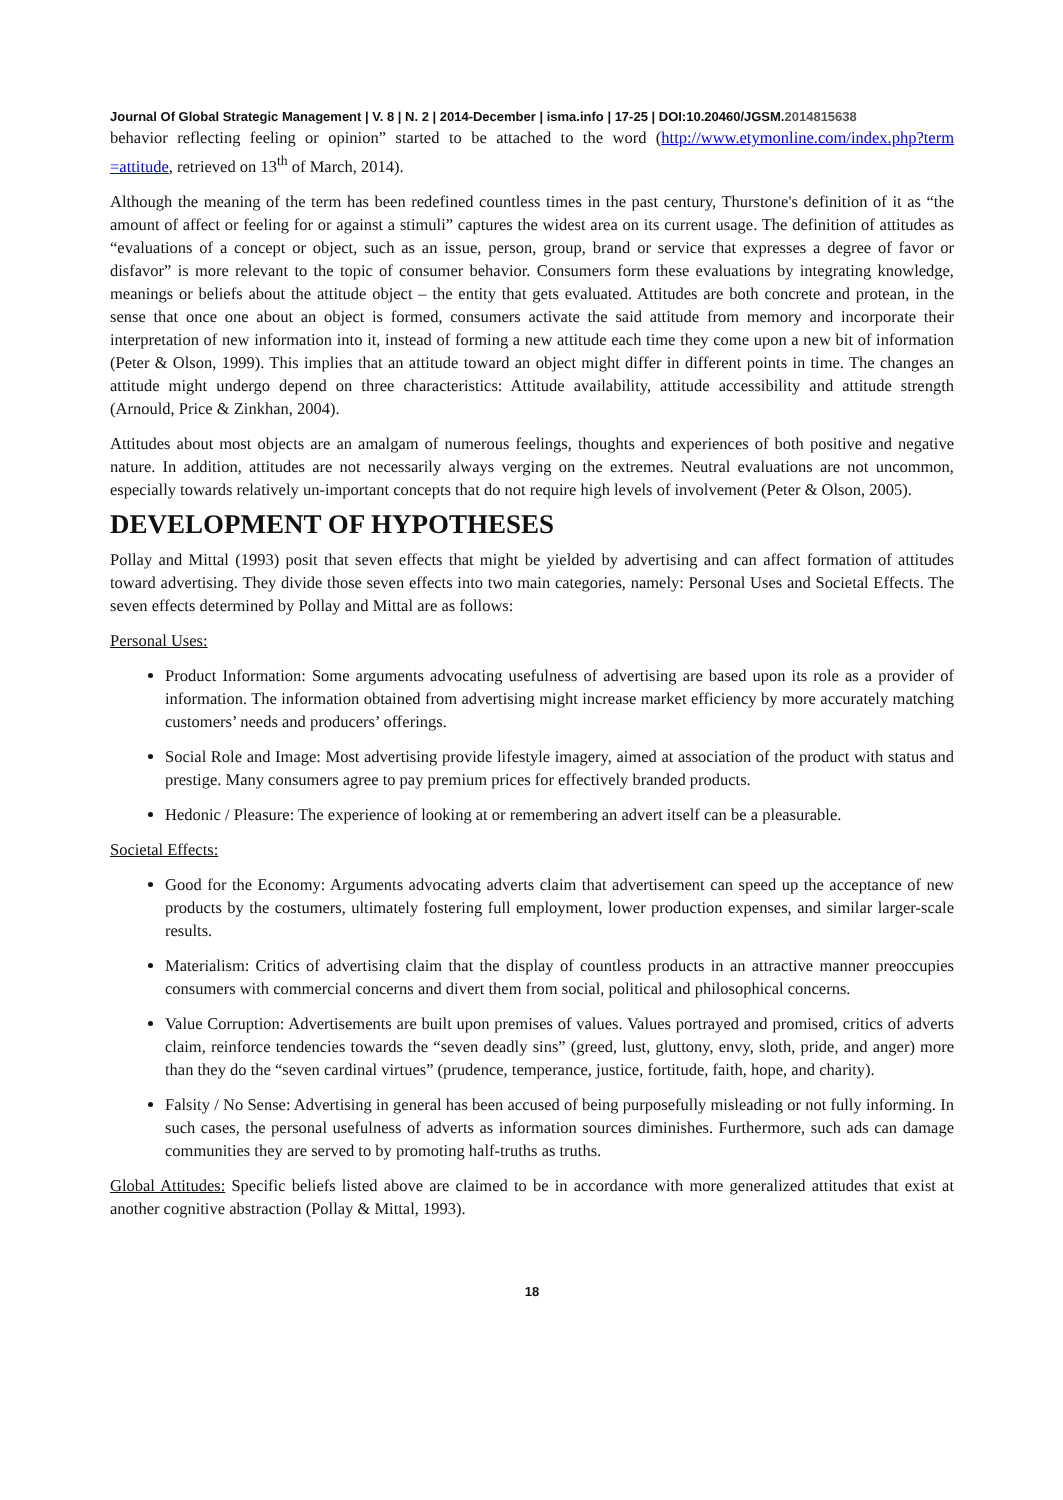Journal Of Global Strategic Management | V. 8 | N. 2 | 2014-December | isma.info | 17-25 | DOI:10.20460/JGSM.2014815638
behavior reflecting feeling or opinion” started to be attached to the word (http://www.etymonline.com/index.php?term =attitude, retrieved on 13<sup>th</sup> of March, 2014).
Although the meaning of the term has been redefined countless times in the past century, Thurstone's definition of it as “the amount of affect or feeling for or against a stimuli” captures the widest area on its current usage. The definition of attitudes as “evaluations of a concept or object, such as an issue, person, group, brand or service that expresses a degree of favor or disfavor” is more relevant to the topic of consumer behavior. Consumers form these evaluations by integrating knowledge, meanings or beliefs about the attitude object – the entity that gets evaluated. Attitudes are both concrete and protean, in the sense that once one about an object is formed, consumers activate the said attitude from memory and incorporate their interpretation of new information into it, instead of forming a new attitude each time they come upon a new bit of information (Peter & Olson, 1999). This implies that an attitude toward an object might differ in different points in time. The changes an attitude might undergo depend on three characteristics: Attitude availability, attitude accessibility and attitude strength (Arnould, Price & Zinkhan, 2004).
Attitudes about most objects are an amalgam of numerous feelings, thoughts and experiences of both positive and negative nature. In addition, attitudes are not necessarily always verging on the extremes. Neutral evaluations are not uncommon, especially towards relatively un-important concepts that do not require high levels of involvement (Peter & Olson, 2005).
DEVELOPMENT OF HYPOTHESES
Pollay and Mittal (1993) posit that seven effects that might be yielded by advertising and can affect formation of attitudes toward advertising. They divide those seven effects into two main categories, namely: Personal Uses and Societal Effects. The seven effects determined by Pollay and Mittal are as follows:
Personal Uses:
Product Information: Some arguments advocating usefulness of advertising are based upon its role as a provider of information. The information obtained from advertising might increase market efficiency by more accurately matching customers’ needs and producers’ offerings.
Social Role and Image: Most advertising provide lifestyle imagery, aimed at association of the product with status and prestige. Many consumers agree to pay premium prices for effectively branded products.
Hedonic / Pleasure: The experience of looking at or remembering an advert itself can be a pleasurable.
Societal Effects:
Good for the Economy: Arguments advocating adverts claim that advertisement can speed up the acceptance of new products by the costumers, ultimately fostering full employment, lower production expenses, and similar larger-scale results.
Materialism: Critics of advertising claim that the display of countless products in an attractive manner preoccupies consumers with commercial concerns and divert them from social, political and philosophical concerns.
Value Corruption: Advertisements are built upon premises of values. Values portrayed and promised, critics of adverts claim, reinforce tendencies towards the “seven deadly sins” (greed, lust, gluttony, envy, sloth, pride, and anger) more than they do the “seven cardinal virtues” (prudence, temperance, justice, fortitude, faith, hope, and charity).
Falsity / No Sense: Advertising in general has been accused of being purposefully misleading or not fully informing. In such cases, the personal usefulness of adverts as information sources diminishes. Furthermore, such ads can damage communities they are served to by promoting half-truths as truths.
Global Attitudes: Specific beliefs listed above are claimed to be in accordance with more generalized attitudes that exist at another cognitive abstraction (Pollay & Mittal, 1993).
18